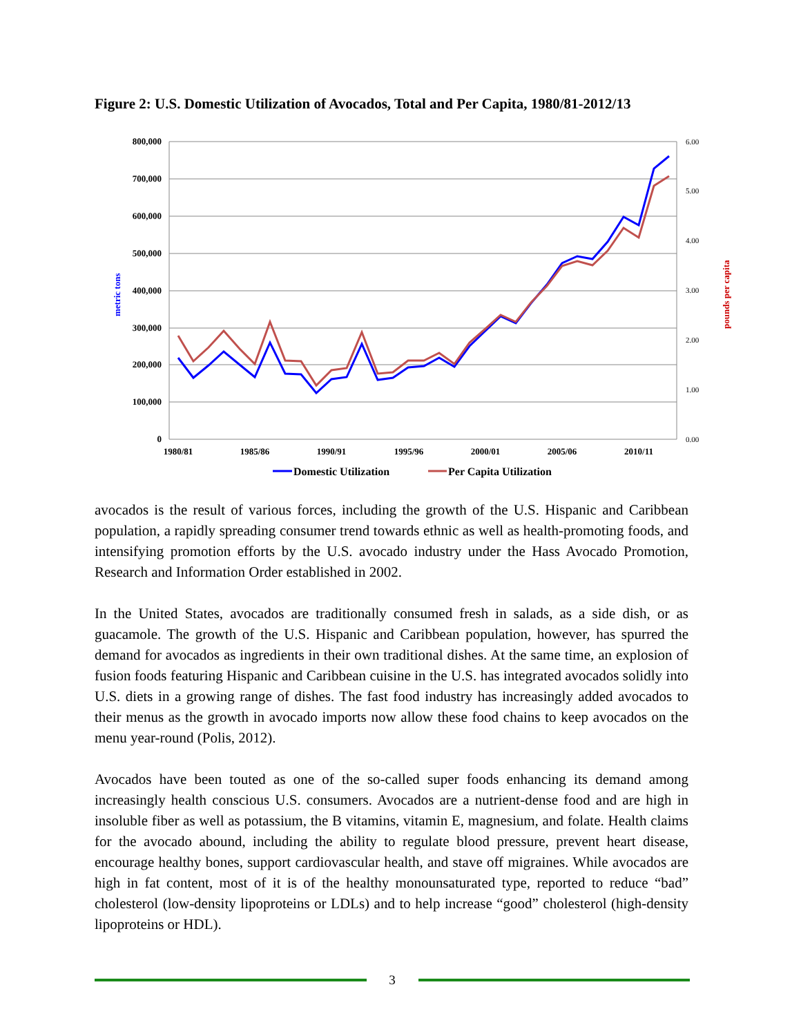Figure 2: U.S. Domestic Utilization of Avocados, Total and Per Capita, 1980/81-2012/13
800,000
700,000
600,000
500,000
400,000
300,000
200,000
100,000
0
6.00
5.00
4.00
3.00
2.00
1.00
0.00
1980/81
1985/86
1990/91
1995/96
2000/01
2005/06
2010/11
metric tons
pounds per capita
Domestic Utilization
Per Capita Utilization
avocados is the result of various forces, including the growth of the U.S. Hispanic and Caribbean population, a rapidly spreading consumer trend towards ethnic as well as health-promoting foods, and intensifying promotion efforts by the U.S. avocado industry under the Hass Avocado Promotion, Research and Information Order established in 2002.
In the United States, avocados are traditionally consumed fresh in salads, as a side dish, or as guacamole. The growth of the U.S. Hispanic and Caribbean population, however, has spurred the demand for avocados as ingredients in their own traditional dishes. At the same time, an explosion of fusion foods featuring Hispanic and Caribbean cuisine in the U.S. has integrated avocados solidly into U.S. diets in a growing range of dishes. The fast food industry has increasingly added avocados to their menus as the growth in avocado imports now allow these food chains to keep avocados on the menu year-round (Polis, 2012).
Avocados have been touted as one of the so-called super foods enhancing its demand among increasingly health conscious U.S. consumers. Avocados are a nutrient-dense food and are high in insoluble fiber as well as potassium, the B vitamins, vitamin E, magnesium, and folate. Health claims for the avocado abound, including the ability to regulate blood pressure, prevent heart disease, encourage healthy bones, support cardiovascular health, and stave off migraines. While avocados are high in fat content, most of it is of the healthy monounsaturated type, reported to reduce “bad” cholesterol (low-density lipoproteins or LDLs) and to help increase “good” cholesterol (high-density lipoproteins or HDL).
3